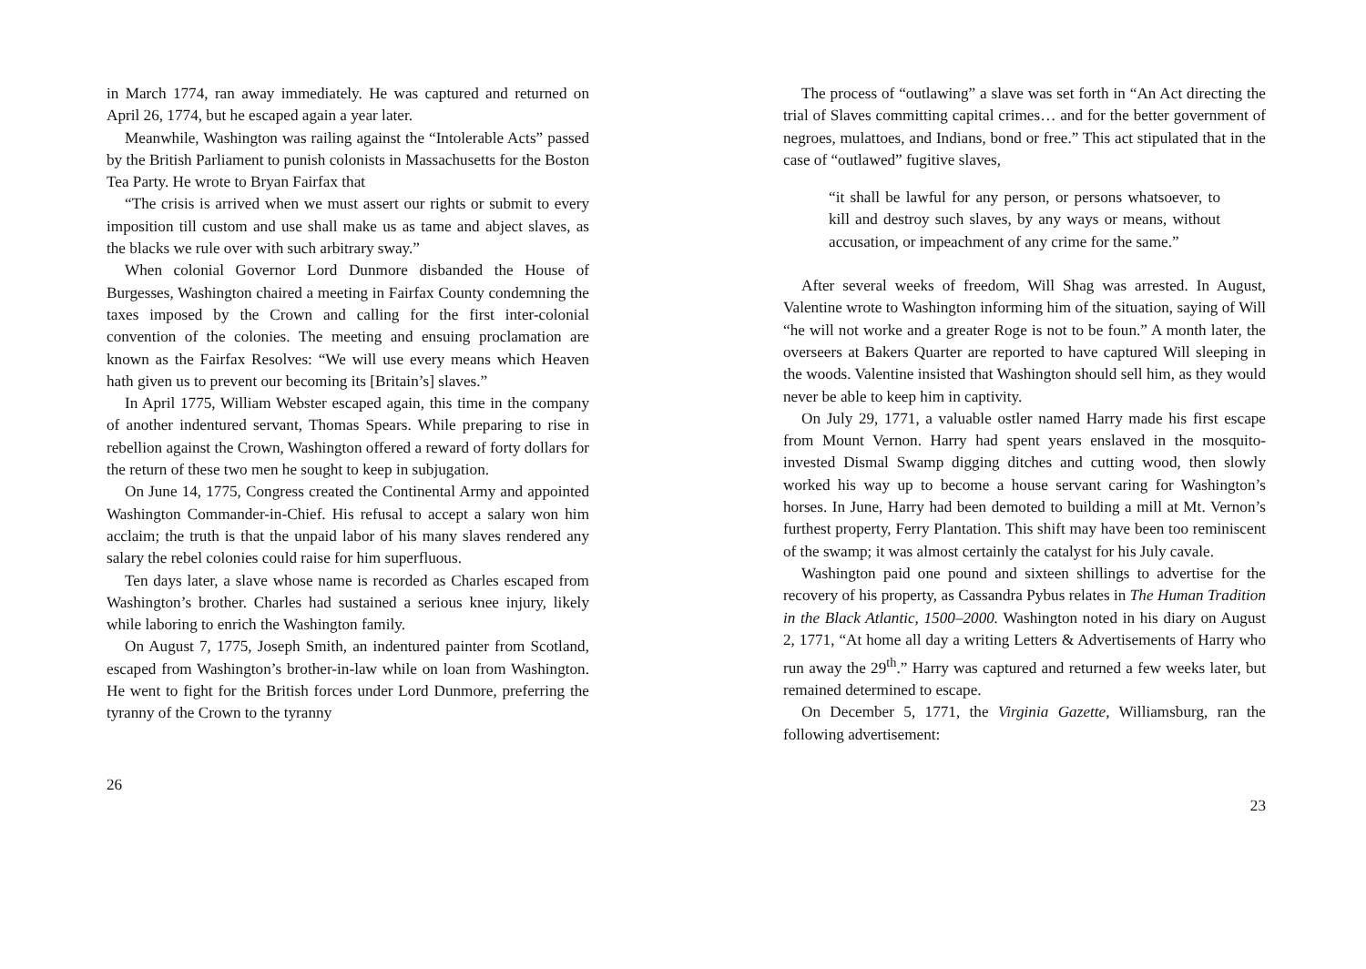in March 1774, ran away immediately. He was captured and returned on April 26, 1774, but he escaped again a year later.
Meanwhile, Washington was railing against the “Intolerable Acts” passed by the British Parliament to punish colonists in Massachusetts for the Boston Tea Party. He wrote to Bryan Fairfax that
“The crisis is arrived when we must assert our rights or submit to every imposition till custom and use shall make us as tame and abject slaves, as the blacks we rule over with such arbitrary sway.”
When colonial Governor Lord Dunmore disbanded the House of Burgesses, Washington chaired a meeting in Fairfax County condemning the taxes imposed by the Crown and calling for the first inter-colonial convention of the colonies. The meeting and ensuing proclamation are known as the Fairfax Resolves: “We will use every means which Heaven hath given us to prevent our becoming its [Britain’s] slaves.”
In April 1775, William Webster escaped again, this time in the company of another indentured servant, Thomas Spears. While preparing to rise in rebellion against the Crown, Washington offered a reward of forty dollars for the return of these two men he sought to keep in subjugation.
On June 14, 1775, Congress created the Continental Army and appointed Washington Commander-in-Chief. His refusal to accept a salary won him acclaim; the truth is that the unpaid labor of his many slaves rendered any salary the rebel colonies could raise for him superfluous.
Ten days later, a slave whose name is recorded as Charles escaped from Washington’s brother. Charles had sustained a serious knee injury, likely while laboring to enrich the Washington family.
On August 7, 1775, Joseph Smith, an indentured painter from Scotland, escaped from Washington’s brother-in-law while on loan from Washington. He went to fight for the British forces under Lord Dunmore, preferring the tyranny of the Crown to the tyranny
26
The process of “outlawing” a slave was set forth in “An Act directing the trial of Slaves committing capital crimes… and for the better government of negroes, mulattoes, and Indians, bond or free.” This act stipulated that in the case of “outlawed” fugitive slaves,
“it shall be lawful for any person, or persons whatsoever, to kill and destroy such slaves, by any ways or means, without accusation, or impeachment of any crime for the same.”
After several weeks of freedom, Will Shag was arrested. In August, Valentine wrote to Washington informing him of the situation, saying of Will “he will not worke and a greater Roge is not to be foun.” A month later, the overseers at Bakers Quarter are reported to have captured Will sleeping in the woods. Valentine insisted that Washington should sell him, as they would never be able to keep him in captivity.
On July 29, 1771, a valuable ostler named Harry made his first escape from Mount Vernon. Harry had spent years enslaved in the mosquito-invested Dismal Swamp digging ditches and cutting wood, then slowly worked his way up to become a house servant caring for Washington’s horses. In June, Harry had been demoted to building a mill at Mt. Vernon’s furthest property, Ferry Plantation. This shift may have been too reminiscent of the swamp; it was almost certainly the catalyst for his July cavale.
Washington paid one pound and sixteen shillings to advertise for the recovery of his property, as Cassandra Pybus relates in The Human Tradition in the Black Atlantic, 1500–2000. Washington noted in his diary on August 2, 1771, “At home all day a writing Letters & Advertisements of Harry who run away the 29<sup>th</sup>.” Harry was captured and returned a few weeks later, but remained determined to escape.
On December 5, 1771, the Virginia Gazette, Williamsburg, ran the following advertisement:
23